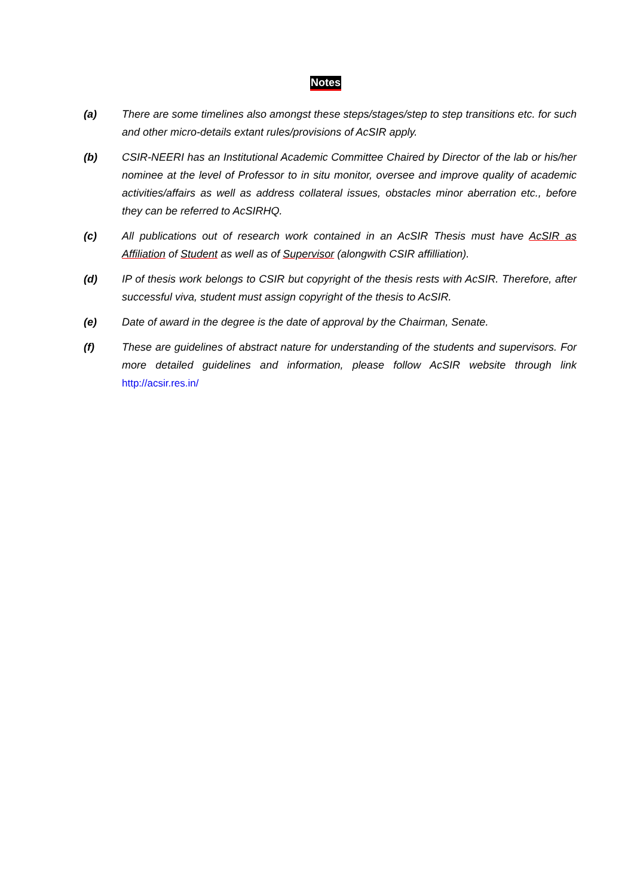Notes
(a) There are some timelines also amongst these steps/stages/step to step transitions etc. for such and other micro-details extant rules/provisions of AcSIR apply.
(b) CSIR-NEERI has an Institutional Academic Committee Chaired by Director of the lab or his/her nominee at the level of Professor to in situ monitor, oversee and improve quality of academic activities/affairs as well as address collateral issues, obstacles minor aberration etc., before they can be referred to AcSIRHQ.
(c) All publications out of research work contained in an AcSIR Thesis must have AcSIR as Affiliation of Student as well as of Supervisor (alongwith CSIR affilliation).
(d) IP of thesis work belongs to CSIR but copyright of the thesis rests with AcSIR. Therefore, after successful viva, student must assign copyright of the thesis to AcSIR.
(e) Date of award in the degree is the date of approval by the Chairman, Senate.
(f) These are guidelines of abstract nature for understanding of the students and supervisors. For more detailed guidelines and information, please follow AcSIR website through link http://acsir.res.in/